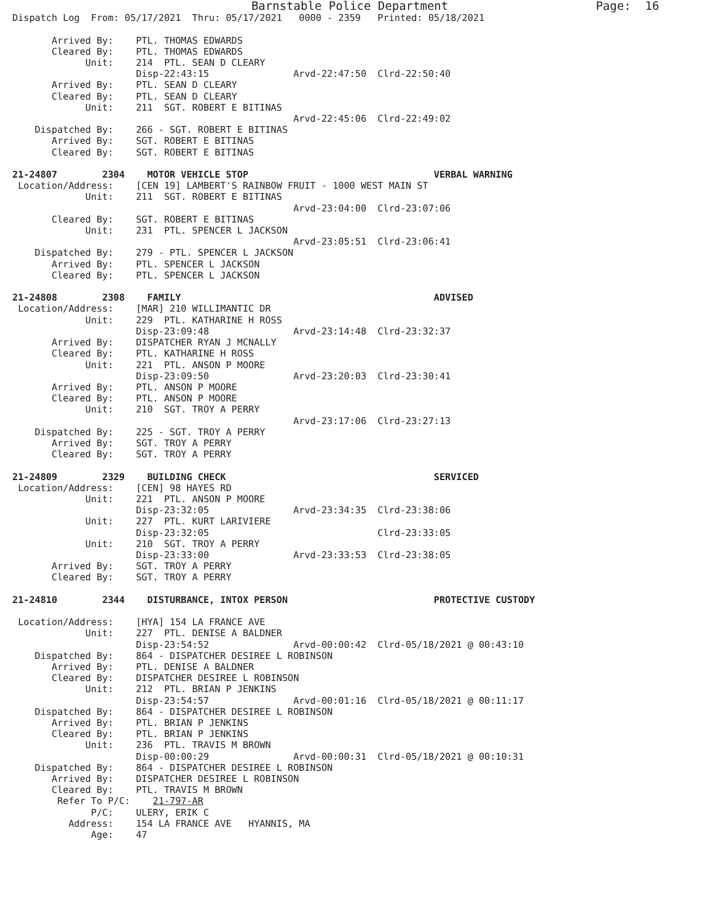Barnstable Police Department                     Page:  16
Dispatch Log  From: 05/17/2021  Thru: 05/17/2021   0000 - 2359   Printed: 05/18/2021

       Arrived By:    PTL. THOMAS EDWARDS
       Cleared By:    PTL. THOMAS EDWARDS
             Unit:    214  PTL. SEAN D CLEARY
                      Disp-22:43:15               Arvd-22:47:50  Clrd-22:50:40
       Arrived By:    PTL. SEAN D CLEARY
       Cleared By:    PTL. SEAN D CLEARY
             Unit:    211  SGT. ROBERT E BITINAS
                                                  Arvd-22:45:06  Clrd-22:49:02
    Dispatched By:    266 - SGT. ROBERT E BITINAS
       Arrived By:    SGT. ROBERT E BITINAS
       Cleared By:    SGT. ROBERT E BITINAS

21-24807        2304    MOTOR VEHICLE STOP                                 VERBAL WARNING
 Location/Address:    [CEN 19] LAMBERT'S RAINBOW FRUIT - 1000 WEST MAIN ST
             Unit:    211  SGT. ROBERT E BITINAS
                                                  Arvd-23:04:00  Clrd-23:07:06
       Cleared By:    SGT. ROBERT E BITINAS
             Unit:    231  PTL. SPENCER L JACKSON
                                                  Arvd-23:05:51  Clrd-23:06:41
    Dispatched By:    279 - PTL. SPENCER L JACKSON
       Arrived By:    PTL. SPENCER L JACKSON
       Cleared By:    PTL. SPENCER L JACKSON

21-24808        2308    FAMILY                                             ADVISED
 Location/Address:    [MAR] 210 WILLIMANTIC DR
             Unit:    229  PTL. KATHARINE H ROSS
                      Disp-23:09:48               Arvd-23:14:48  Clrd-23:32:37
       Arrived By:    DISPATCHER RYAN J MCNALLY
       Cleared By:    PTL. KATHARINE H ROSS
             Unit:    221  PTL. ANSON P MOORE
                      Disp-23:09:50               Arvd-23:20:03  Clrd-23:30:41
       Arrived By:    PTL. ANSON P MOORE
       Cleared By:    PTL. ANSON P MOORE
             Unit:    210  SGT. TROY A PERRY
                                                  Arvd-23:17:06  Clrd-23:27:13
    Dispatched By:    225 - SGT. TROY A PERRY
       Arrived By:    SGT. TROY A PERRY
       Cleared By:    SGT. TROY A PERRY

21-24809        2329    BUILDING CHECK                                     SERVICED
 Location/Address:    [CEN] 98 HAYES RD
             Unit:    221  PTL. ANSON P MOORE
                      Disp-23:32:05               Arvd-23:34:35  Clrd-23:38:06
             Unit:    227  PTL. KURT LARIVIERE
                      Disp-23:32:05                              Clrd-23:33:05
             Unit:    210  SGT. TROY A PERRY
                      Disp-23:33:00               Arvd-23:33:53  Clrd-23:38:05
       Arrived By:    SGT. TROY A PERRY
       Cleared By:    SGT. TROY A PERRY

21-24810        2344    DISTURBANCE, INTOX PERSON                          PROTECTIVE CUSTODY

 Location/Address:    [HYA] 154 LA FRANCE AVE
             Unit:    227  PTL. DENISE A BALDNER
                      Disp-23:54:52               Arvd-00:00:42  Clrd-05/18/2021 @ 00:43:10
    Dispatched By:    864 - DISPATCHER DESIREE L ROBINSON
       Arrived By:    PTL. DENISE A BALDNER
       Cleared By:    DISPATCHER DESIREE L ROBINSON
             Unit:    212  PTL. BRIAN P JENKINS
                      Disp-23:54:57               Arvd-00:01:16  Clrd-05/18/2021 @ 00:11:17
    Dispatched By:    864 - DISPATCHER DESIREE L ROBINSON
       Arrived By:    PTL. BRIAN P JENKINS
       Cleared By:    PTL. BRIAN P JENKINS
             Unit:    236  PTL. TRAVIS M BROWN
                      Disp-00:00:29               Arvd-00:00:31  Clrd-05/18/2021 @ 00:10:31
    Dispatched By:    864 - DISPATCHER DESIREE L ROBINSON
       Arrived By:    DISPATCHER DESIREE L ROBINSON
       Cleared By:    PTL. TRAVIS M BROWN
        Refer To P/C:    21-797-AR
              P/C:    ULERY, ERIK C
          Address:    154 LA FRANCE AVE   HYANNIS, MA
              Age:    47